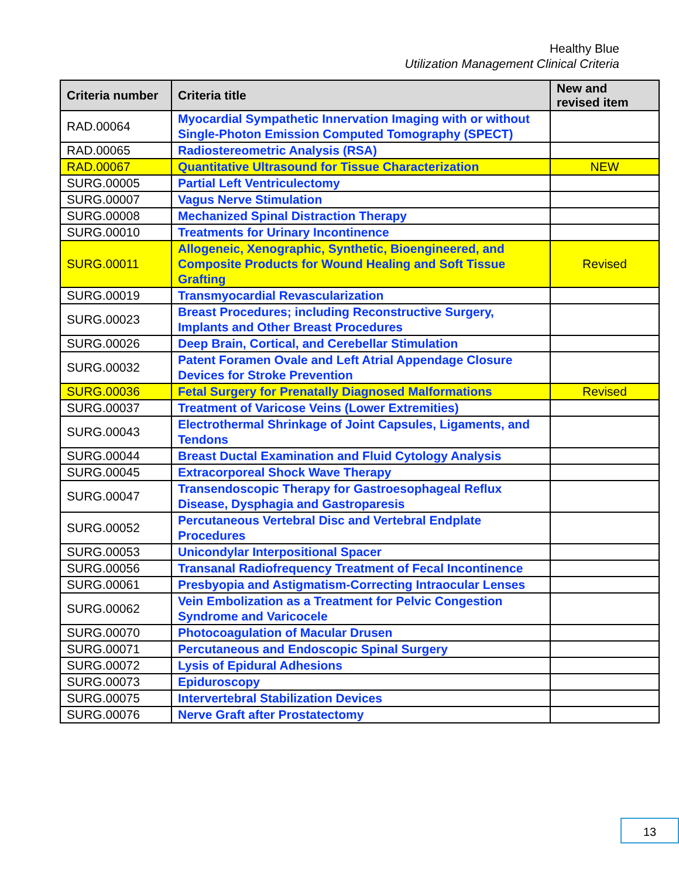Healthy Blue
Utilization Management Clinical Criteria
| Criteria number | Criteria title | New and revised item |
| --- | --- | --- |
| RAD.00064 | Myocardial Sympathetic Innervation Imaging with or without Single-Photon Emission Computed Tomography (SPECT) | |
| RAD.00065 | Radiostereometric Analysis (RSA) | |
| RAD.00067 | Quantitative Ultrasound for Tissue Characterization | NEW |
| SURG.00005 | Partial Left Ventriculectomy | |
| SURG.00007 | Vagus Nerve Stimulation | |
| SURG.00008 | Mechanized Spinal Distraction Therapy | |
| SURG.00010 | Treatments for Urinary Incontinence | |
| SURG.00011 | Allogeneic, Xenographic, Synthetic, Bioengineered, and Composite Products for Wound Healing and Soft Tissue Grafting | Revised |
| SURG.00019 | Transmyocardial Revascularization | |
| SURG.00023 | Breast Procedures; including Reconstructive Surgery, Implants and Other Breast Procedures | |
| SURG.00026 | Deep Brain, Cortical, and Cerebellar Stimulation | |
| SURG.00032 | Patent Foramen Ovale and Left Atrial Appendage Closure Devices for Stroke Prevention | |
| SURG.00036 | Fetal Surgery for Prenatally Diagnosed Malformations | Revised |
| SURG.00037 | Treatment of Varicose Veins (Lower Extremities) | |
| SURG.00043 | Electrothermal Shrinkage of Joint Capsules, Ligaments, and Tendons | |
| SURG.00044 | Breast Ductal Examination and Fluid Cytology Analysis | |
| SURG.00045 | Extracorporeal Shock Wave Therapy | |
| SURG.00047 | Transendoscopic Therapy for Gastroesophageal Reflux Disease, Dysphagia and Gastroparesis | |
| SURG.00052 | Percutaneous Vertebral Disc and Vertebral Endplate Procedures | |
| SURG.00053 | Unicondylar Interpositional Spacer | |
| SURG.00056 | Transanal Radiofrequency Treatment of Fecal Incontinence | |
| SURG.00061 | Presbyopia and Astigmatism-Correcting Intraocular Lenses | |
| SURG.00062 | Vein Embolization as a Treatment for Pelvic Congestion Syndrome and Varicocele | |
| SURG.00070 | Photocoagulation of Macular Drusen | |
| SURG.00071 | Percutaneous and Endoscopic Spinal Surgery | |
| SURG.00072 | Lysis of Epidural Adhesions | |
| SURG.00073 | Epiduroscopy | |
| SURG.00075 | Intervertebral Stabilization Devices | |
| SURG.00076 | Nerve Graft after Prostatectomy | |
13